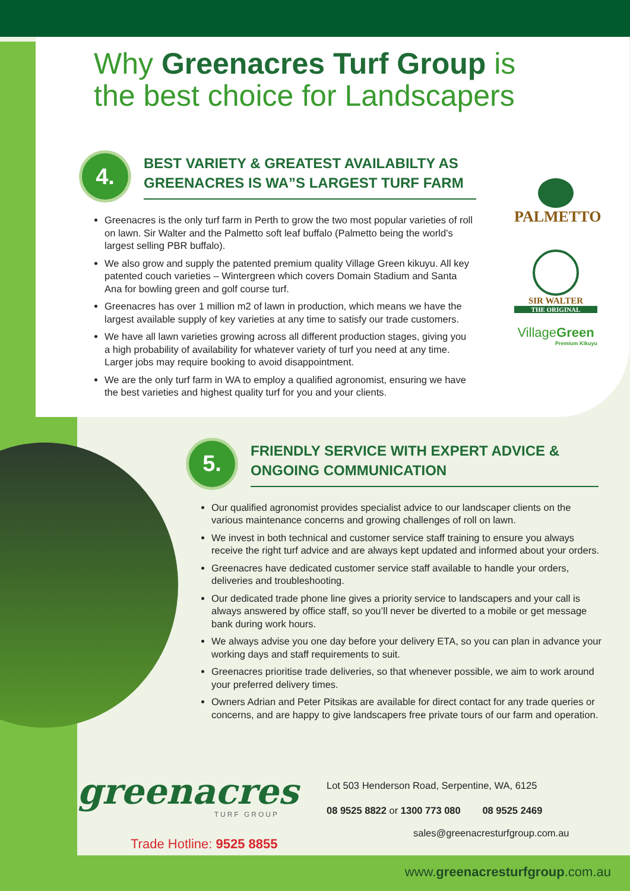Why Greenacres Turf Group is
the best choice for Landscapers
4.
BEST VARIETY & GREATEST AVAILABILTY AS GREENACRES IS WA”S LARGEST TURF FARM
Greenacres is the only turf farm in Perth to grow the two most popular varieties of roll on lawn. Sir Walter and the Palmetto soft leaf buffalo (Palmetto being the world’s largest selling PBR buffalo).
We also grow and supply the patented premium quality Village Green kikuyu. All key patented couch varieties – Wintergreen which covers Domain Stadium and Santa Ana for bowling green and golf course turf.
Greenacres has over 1 million m2 of lawn in production, which means we have the largest available supply of key varieties at any time to satisfy our trade customers.
We have all lawn varieties growing across all different production stages, giving you a high probability of availability for whatever variety of turf you need at any time. Larger jobs may require booking to avoid disappointment.
We are the only turf farm in WA to employ a qualified agronomist, ensuring we have the best varieties and highest quality turf for you and your clients.
5.
FRIENDLY SERVICE WITH EXPERT ADVICE & ONGOING COMMUNICATION
Our qualified agronomist provides specialist advice to our landscaper clients on the various maintenance concerns and growing challenges of roll on lawn.
We invest in both technical and customer service staff training to ensure you always receive the right turf advice and are always kept updated and informed about your orders.
Greenacres have dedicated customer service staff available to handle your orders, deliveries and troubleshooting.
Our dedicated trade phone line gives a priority service to landscapers and your call is always answered by office staff, so you’ll never be diverted to a mobile or get message bank during work hours.
We always advise you one day before your delivery ETA, so you can plan in advance your working days and staff requirements to suit.
Greenacres prioritise trade deliveries, so that whenever possible, we aim to work around your preferred delivery times.
Owners Adrian and Peter Pitsikas are available for direct contact for any trade queries or concerns, and are happy to give landscapers free private tours of our farm and operation.
PALMETTO
SIR WALTER
THE ORIGINAL
VillageGreen
Premium Kikuyu
greenacres
TURF GROUP
Trade Hotline: 9525 8855
Lot 503 Henderson Road, Serpentine, WA, 6125
08 9525 8822 or 1300 773 080 08 9525 2469
sales@greenacresturfgroup.com.au
www.greenacresturfgroup.com.au